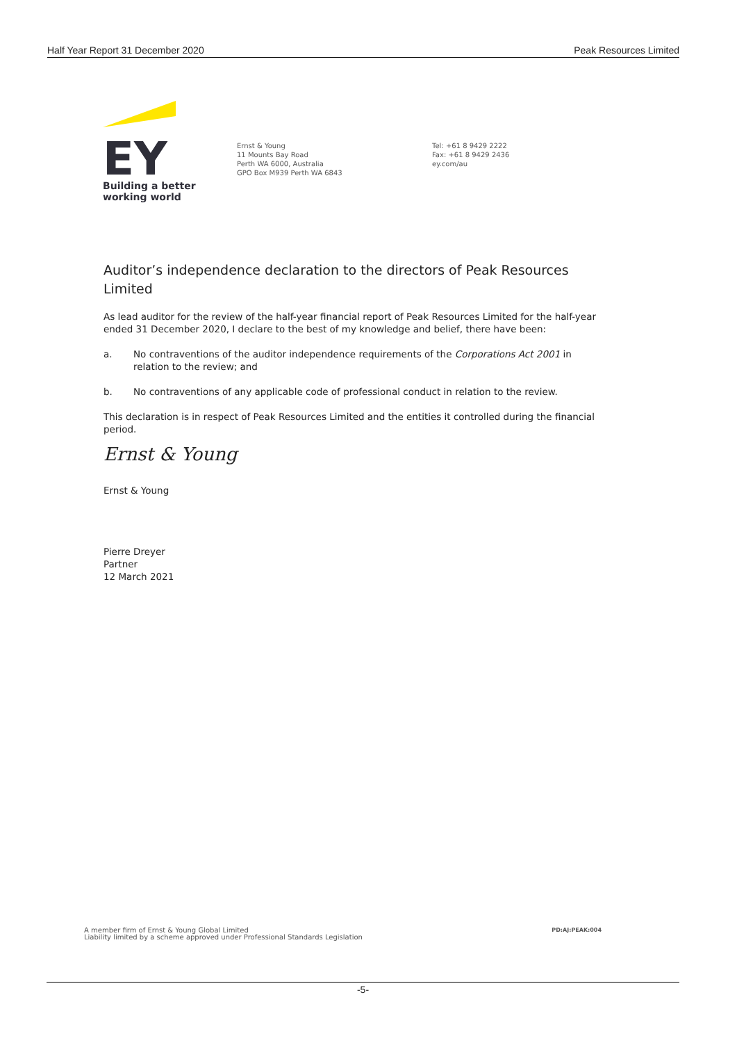Half Year Report 31 December 2020 Peak Resources Limited
EY
Building a better
working world
Ernst & Young
11 Mounts Bay Road
Perth WA 6000, Australia
GPO Box M939 Perth WA 6843
Tel: +61 8 9429 2222
Fax: +61 8 9429 2436
ey.com/au
Auditor’s independence declaration to the directors of Peak Resources Limited
As lead auditor for the review of the half-year financial report of Peak Resources Limited for the half-year ended 31 December 2020, I declare to the best of my knowledge and belief, there have been:
a. No contraventions of the auditor independence requirements of the Corporations Act 2001 in relation to the review; and
b. No contraventions of any applicable code of professional conduct in relation to the review.
This declaration is in respect of Peak Resources Limited and the entities it controlled during the financial period.
Ernst & Young
Ernst & Young
Pierre Dreyer
Partner
12 March 2021
A member firm of Ernst & Young Global Limited
Liability limited by a scheme approved under Professional Standards Legislation PD:AJ:PEAK:004
-5-